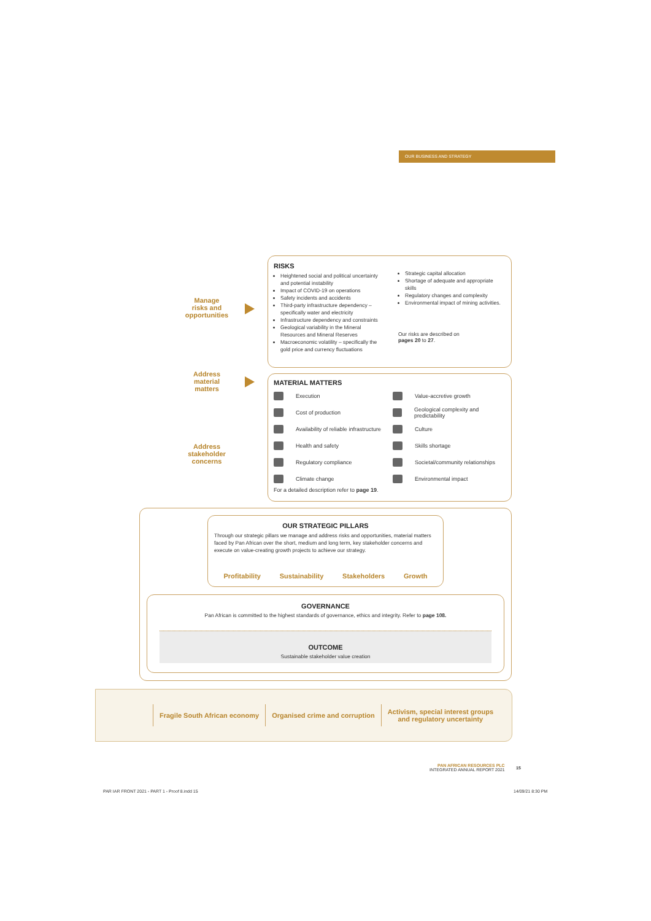OUR BUSINESS AND STRATEGY
Manage
risks and
opportunities
Address
material
matters
Address
stakeholder
concerns
RISKS
Heightened social and political uncertainty and potential instability
Impact of COVID-19 on operations
Safety incidents and accidents
Third-party infrastructure dependency – specifically water and electricity
Infrastructure dependency and constraints
Geological variability in the Mineral Resources and Mineral Reserves
Macroeconomic volatility – specifically the gold price and currency fluctuations
Strategic capital allocation
Shortage of adequate and appropriate skills
Regulatory changes and complexity
Environmental impact of mining activities.
Our risks are described on
pages 20 to 27.
MATERIAL MATTERS
Execution
Value-accretive growth
Cost of production
Geological complexity and predictability
Availability of reliable infrastructure
Culture
Health and safety
Skills shortage
Regulatory compliance
Societal/community relationships
Climate change
Environmental impact
For a detailed description refer to page 19.
OUR STRATEGIC PILLARS
Through our strategic pillars we manage and address risks and opportunities, material matters faced by Pan African over the short, medium and long term, key stakeholder concerns and execute on value-creating growth projects to achieve our strategy.
Profitability Sustainability Stakeholders Growth
GOVERNANCE
Pan African is committed to the highest standards of governance, ethics and integrity. Refer to page 108.
OUTCOME
Sustainable stakeholder value creation
Fragile South African economy Organised crime and corruption
Activism, special interest groups
and regulatory uncertainty
PAN AFRICAN RESOURCES PLC
INTEGRATED ANNUAL REPORT 2021
15
PAR IAR FRONT 2021 - PART 1 - Proof 8.indd 15
14/09/21 8:30 PM